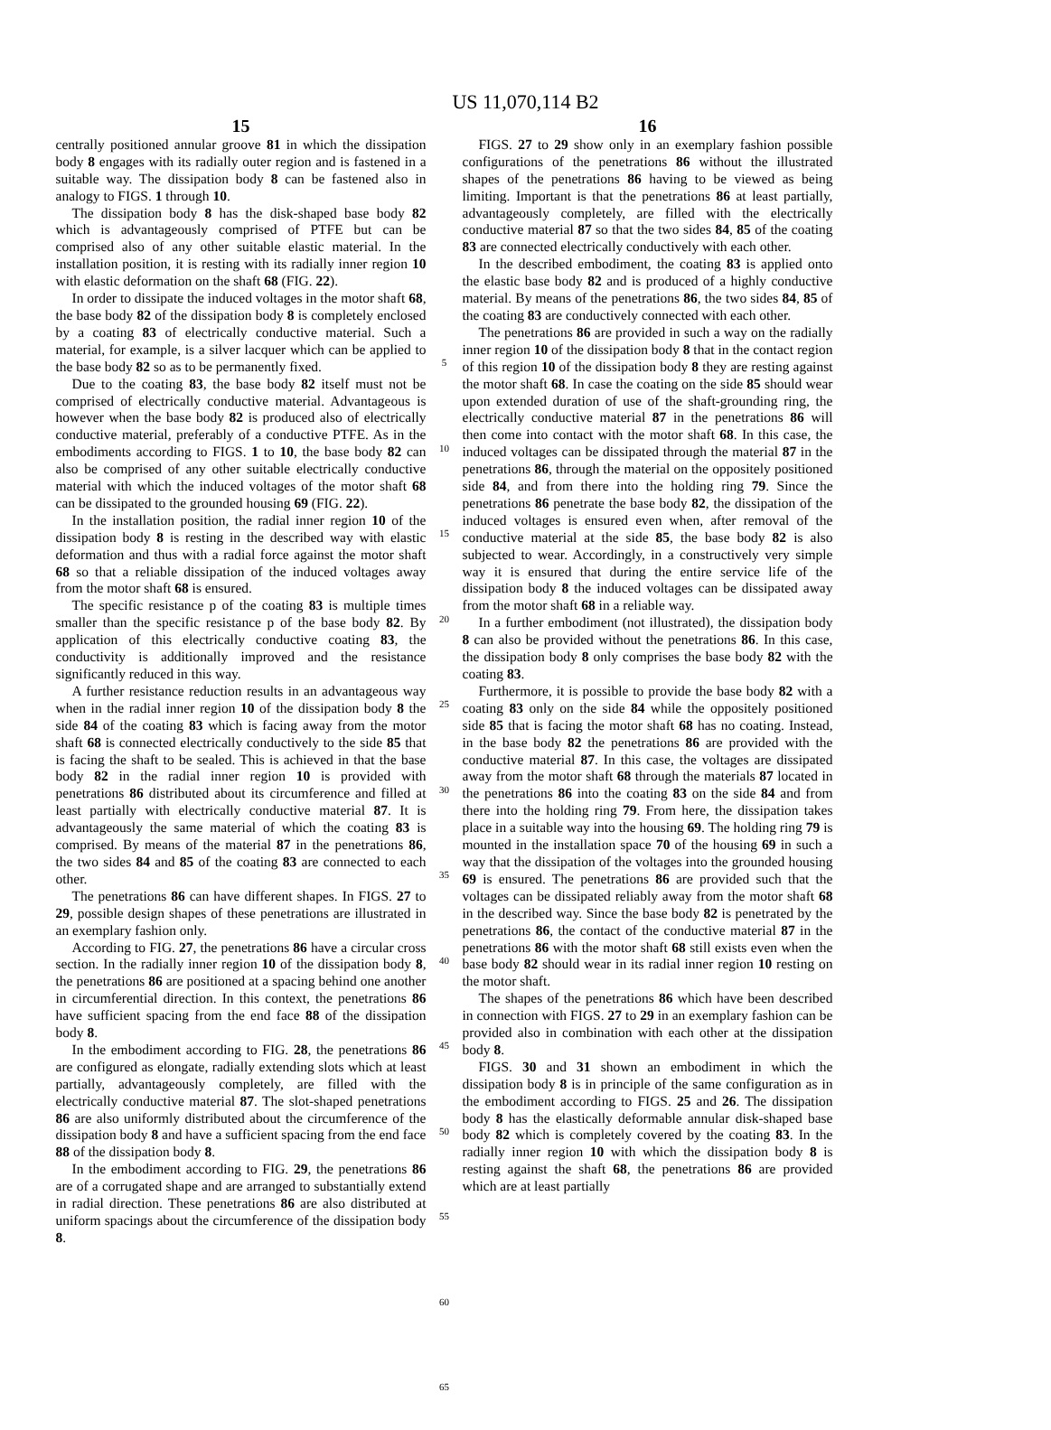US 11,070,114 B2
15
centrally positioned annular groove 81 in which the dissipation body 8 engages with its radially outer region and is fastened in a suitable way. The dissipation body 8 can be fastened also in analogy to FIGS. 1 through 10.
The dissipation body 8 has the disk-shaped base body 82 which is advantageously comprised of PTFE but can be comprised also of any other suitable elastic material. In the installation position, it is resting with its radially inner region 10 with elastic deformation on the shaft 68 (FIG. 22).
In order to dissipate the induced voltages in the motor shaft 68, the base body 82 of the dissipation body 8 is completely enclosed by a coating 83 of electrically conductive material. Such a material, for example, is a silver lacquer which can be applied to the base body 82 so as to be permanently fixed.
Due to the coating 83, the base body 82 itself must not be comprised of electrically conductive material. Advantageous is however when the base body 82 is produced also of electrically conductive material, preferably of a conductive PTFE. As in the embodiments according to FIGS. 1 to 10, the base body 82 can also be comprised of any other suitable electrically conductive material with which the induced voltages of the motor shaft 68 can be dissipated to the grounded housing 69 (FIG. 22).
In the installation position, the radial inner region 10 of the dissipation body 8 is resting in the described way with elastic deformation and thus with a radial force against the motor shaft 68 so that a reliable dissipation of the induced voltages away from the motor shaft 68 is ensured.
The specific resistance p of the coating 83 is multiple times smaller than the specific resistance p of the base body 82. By application of this electrically conductive coating 83, the conductivity is additionally improved and the resistance significantly reduced in this way.
A further resistance reduction results in an advantageous way when in the radial inner region 10 of the dissipation body 8 the side 84 of the coating 83 which is facing away from the motor shaft 68 is connected electrically conductively to the side 85 that is facing the shaft to be sealed. This is achieved in that the base body 82 in the radial inner region 10 is provided with penetrations 86 distributed about its circumference and filled at least partially with electrically conductive material 87. It is advantageously the same material of which the coating 83 is comprised. By means of the material 87 in the penetrations 86, the two sides 84 and 85 of the coating 83 are connected to each other.
The penetrations 86 can have different shapes. In FIGS. 27 to 29, possible design shapes of these penetrations are illustrated in an exemplary fashion only.
According to FIG. 27, the penetrations 86 have a circular cross section. In the radially inner region 10 of the dissipation body 8, the penetrations 86 are positioned at a spacing behind one another in circumferential direction. In this context, the penetrations 86 have sufficient spacing from the end face 88 of the dissipation body 8.
In the embodiment according to FIG. 28, the penetrations 86 are configured as elongate, radially extending slots which at least partially, advantageously completely, are filled with the electrically conductive material 87. The slot-shaped penetrations 86 are also uniformly distributed about the circumference of the dissipation body 8 and have a sufficient spacing from the end face 88 of the dissipation body 8.
In the embodiment according to FIG. 29, the penetrations 86 are of a corrugated shape and are arranged to substantially extend in radial direction. These penetrations 86 are also distributed at uniform spacings about the circumference of the dissipation body 8.
5
10
15
20
25
30
35
40
45
50
55
60
65
16
FIGS. 27 to 29 show only in an exemplary fashion possible configurations of the penetrations 86 without the illustrated shapes of the penetrations 86 having to be viewed as being limiting. Important is that the penetrations 86 at least partially, advantageously completely, are filled with the electrically conductive material 87 so that the two sides 84, 85 of the coating 83 are connected electrically conductively with each other.
In the described embodiment, the coating 83 is applied onto the elastic base body 82 and is produced of a highly conductive material. By means of the penetrations 86, the two sides 84, 85 of the coating 83 are conductively connected with each other.
The penetrations 86 are provided in such a way on the radially inner region 10 of the dissipation body 8 that in the contact region of this region 10 of the dissipation body 8 they are resting against the motor shaft 68. In case the coating on the side 85 should wear upon extended duration of use of the shaft-grounding ring, the electrically conductive material 87 in the penetrations 86 will then come into contact with the motor shaft 68. In this case, the induced voltages can be dissipated through the material 87 in the penetrations 86, through the material on the oppositely positioned side 84, and from there into the holding ring 79. Since the penetrations 86 penetrate the base body 82, the dissipation of the induced voltages is ensured even when, after removal of the conductive material at the side 85, the base body 82 is also subjected to wear. Accordingly, in a constructively very simple way it is ensured that during the entire service life of the dissipation body 8 the induced voltages can be dissipated away from the motor shaft 68 in a reliable way.
In a further embodiment (not illustrated), the dissipation body 8 can also be provided without the penetrations 86. In this case, the dissipation body 8 only comprises the base body 82 with the coating 83.
Furthermore, it is possible to provide the base body 82 with a coating 83 only on the side 84 while the oppositely positioned side 85 that is facing the motor shaft 68 has no coating. Instead, in the base body 82 the penetrations 86 are provided with the conductive material 87. In this case, the voltages are dissipated away from the motor shaft 68 through the materials 87 located in the penetrations 86 into the coating 83 on the side 84 and from there into the holding ring 79. From here, the dissipation takes place in a suitable way into the housing 69. The holding ring 79 is mounted in the installation space 70 of the housing 69 in such a way that the dissipation of the voltages into the grounded housing 69 is ensured. The penetrations 86 are provided such that the voltages can be dissipated reliably away from the motor shaft 68 in the described way. Since the base body 82 is penetrated by the penetrations 86, the contact of the conductive material 87 in the penetrations 86 with the motor shaft 68 still exists even when the base body 82 should wear in its radial inner region 10 resting on the motor shaft.
The shapes of the penetrations 86 which have been described in connection with FIGS. 27 to 29 in an exemplary fashion can be provided also in combination with each other at the dissipation body 8.
FIGS. 30 and 31 shown an embodiment in which the dissipation body 8 is in principle of the same configuration as in the embodiment according to FIGS. 25 and 26. The dissipation body 8 has the elastically deformable annular disk-shaped base body 82 which is completely covered by the coating 83. In the radially inner region 10 with which the dissipation body 8 is resting against the shaft 68, the penetrations 86 are provided which are at least partially